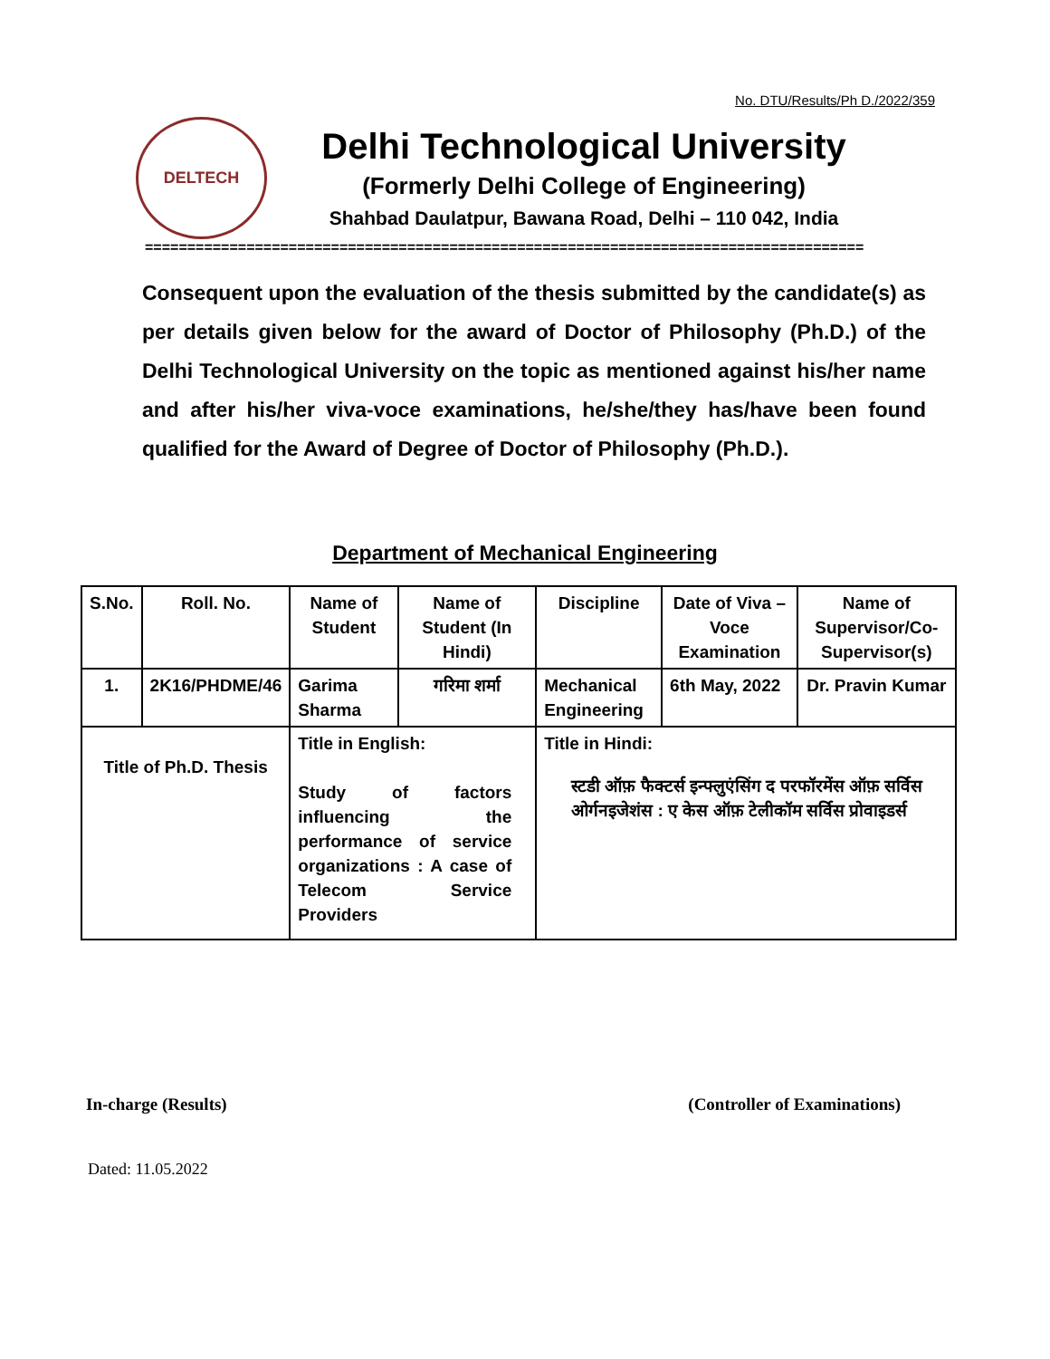No. DTU/Results/Ph D./2022/359
DELTECH
Delhi Technological University
(Formerly Delhi College of Engineering)
Shahbad Daulatpur, Bawana Road, Delhi – 110 042, India
=====================================================================================
Consequent upon the evaluation of the thesis submitted by the candidate(s) as per details given below for the award of Doctor of Philosophy (Ph.D.) of the Delhi Technological University on the topic as mentioned against his/her name and after his/her viva-voce examinations, he/she/they has/have been found qualified for the Award of Degree of Doctor of Philosophy (Ph.D.).
Department of Mechanical Engineering
| S.No. | Roll. No. | Name of Student | Name of Student (In Hindi) | Discipline | Date of Viva – Voce Examination | Name of Supervisor/Co-Supervisor(s) |
| --- | --- | --- | --- | --- | --- | --- |
| 1. | 2K16/PHDME/46 | Garima Sharma | गरिमा शर्मा | Mechanical Engineering | 6th May, 2022 | Dr. Pravin Kumar |
| Title of Ph.D. Thesis | | Title in English: Study of factors influencing the performance of service organizations : A case of Telecom Service Providers | | Title in Hindi: स्टडी ऑफ़ फैक्टर्स इन्फ्लुएंसिंग द परफॉरमेंस ऑफ़ सर्विस ओर्गनइजेशंस : ए केस ऑफ़ टेलीकॉम सर्विस प्रोवाइडर्स | | |
In-charge (Results) (Controller of Examinations)
Dated: 11.05.2022